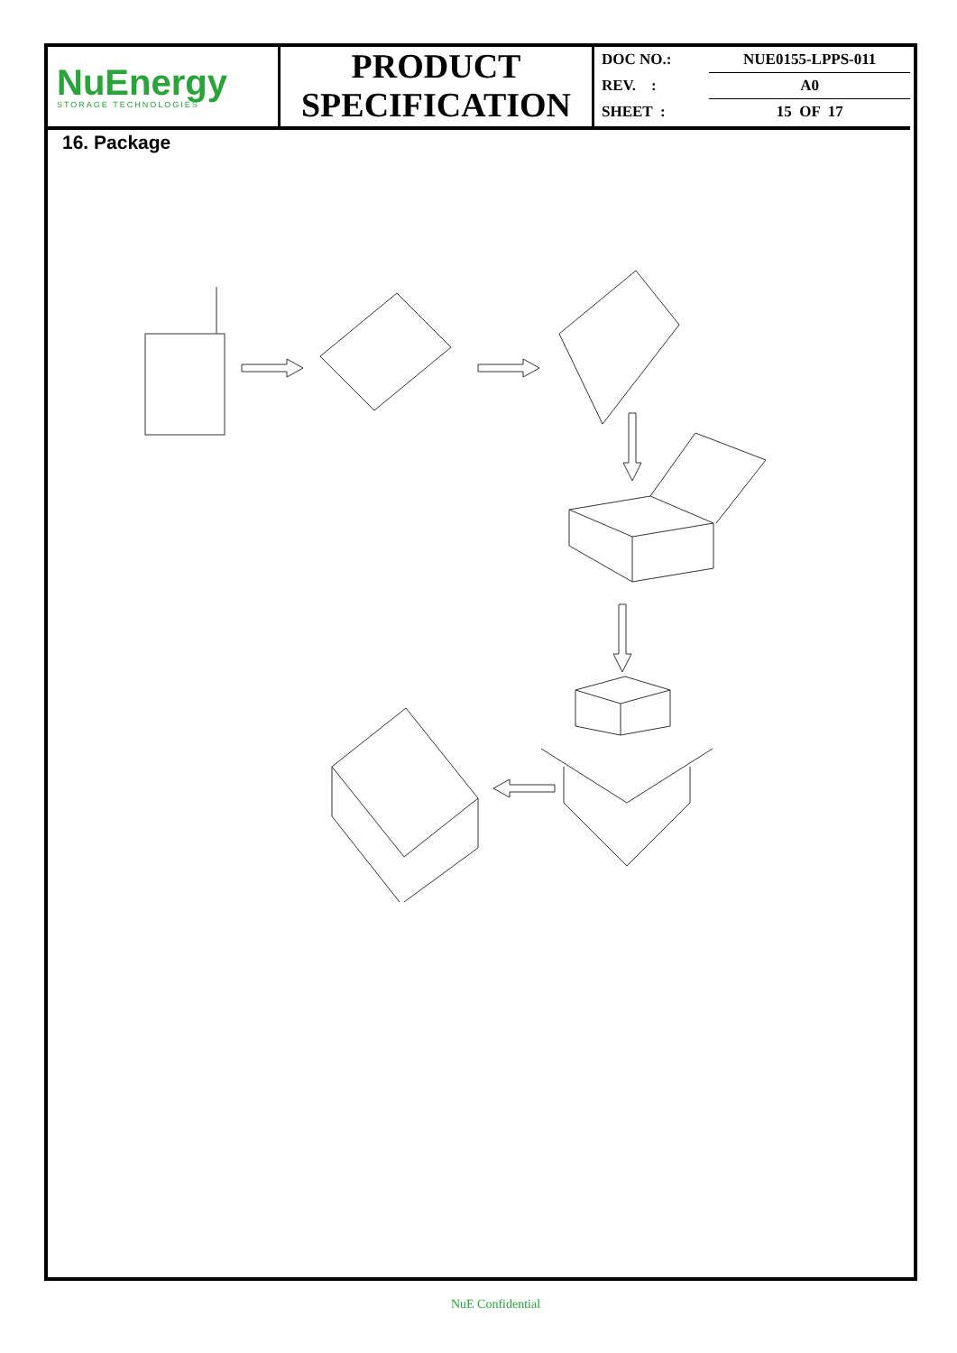NuEnergy
STORAGE TECHNOLOGIES
PRODUCT
SPECIFICATION
| DOC NO.: | NUE0155-LPPS-011 |
| REV. : | A0 |
| SHEET : | 15 OF 17 |
16. Package
NuE Confidential